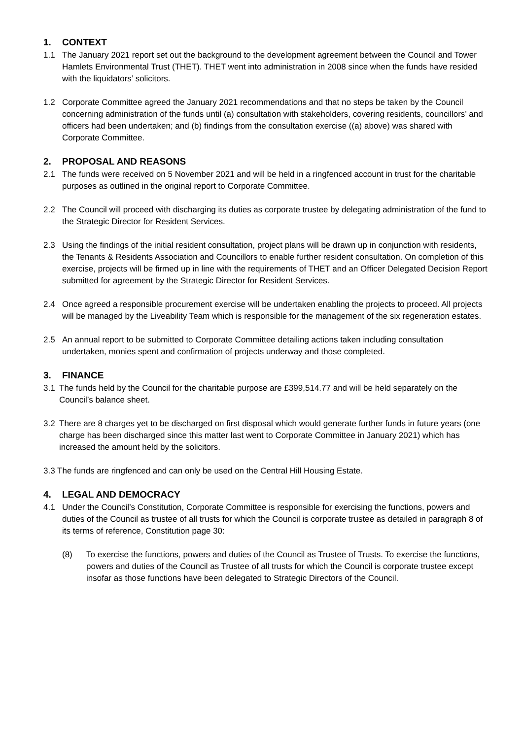1. CONTEXT
1.1 The January 2021 report set out the background to the development agreement between the Council and Tower Hamlets Environmental Trust (THET). THET went into administration in 2008 since when the funds have resided with the liquidators’ solicitors.
1.2 Corporate Committee agreed the January 2021 recommendations and that no steps be taken by the Council concerning administration of the funds until (a) consultation with stakeholders, covering residents, councillors’ and officers had been undertaken; and (b) findings from the consultation exercise ((a) above) was shared with Corporate Committee.
2. PROPOSAL AND REASONS
2.1 The funds were received on 5 November 2021 and will be held in a ringfenced account in trust for the charitable purposes as outlined in the original report to Corporate Committee.
2.2 The Council will proceed with discharging its duties as corporate trustee by delegating administration of the fund to the Strategic Director for Resident Services.
2.3 Using the findings of the initial resident consultation, project plans will be drawn up in conjunction with residents, the Tenants & Residents Association and Councillors to enable further resident consultation. On completion of this exercise, projects will be firmed up in line with the requirements of THET and an Officer Delegated Decision Report submitted for agreement by the Strategic Director for Resident Services.
2.4 Once agreed a responsible procurement exercise will be undertaken enabling the projects to proceed. All projects will be managed by the Liveability Team which is responsible for the management of the six regeneration estates.
2.5 An annual report to be submitted to Corporate Committee detailing actions taken including consultation undertaken, monies spent and confirmation of projects underway and those completed.
3. FINANCE
3.1 The funds held by the Council for the charitable purpose are £399,514.77 and will be held separately on the Council’s balance sheet.
3.2 There are 8 charges yet to be discharged on first disposal which would generate further funds in future years (one charge has been discharged since this matter last went to Corporate Committee in January 2021) which has increased the amount held by the solicitors.
3.3 The funds are ringfenced and can only be used on the Central Hill Housing Estate.
4. LEGAL AND DEMOCRACY
4.1 Under the Council’s Constitution, Corporate Committee is responsible for exercising the functions, powers and duties of the Council as trustee of all trusts for which the Council is corporate trustee as detailed in paragraph 8 of its terms of reference, Constitution page 30:
(8) To exercise the functions, powers and duties of the Council as Trustee of Trusts. To exercise the functions, powers and duties of the Council as Trustee of all trusts for which the Council is corporate trustee except insofar as those functions have been delegated to Strategic Directors of the Council.